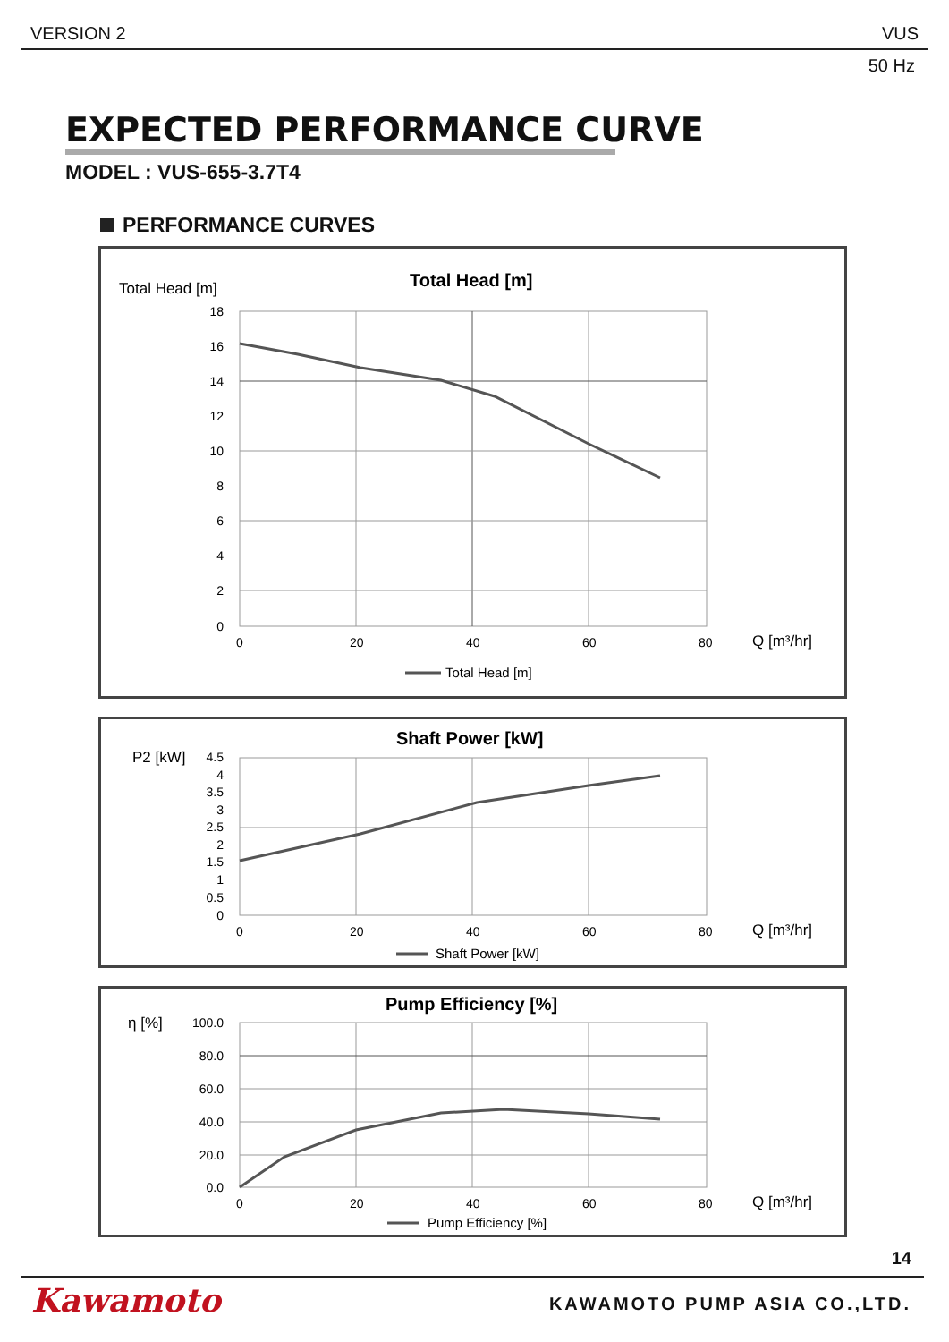VERSION 2 VUS
50 Hz
EXPECTED PERFORMANCE CURVE
MODEL : VUS-655-3.7T4
PERFORMANCE CURVES
Total Head [m]
Total Head [m]
18
16
14
12
10
8
6
4
2
0
0
20
40
60
80
Q [m³/hr]
Total Head [m]
P2 [kW]
Shaft Power [kW]
4.5
4
3.5
3
2.5
2
1.5
1
0.5
0
0
20
40
60
80
Q [m³/hr]
Shaft Power [kW]
η [%]
Pump Efficiency [%]
100.0
80.0
60.0
40.0
20.0
0.0
0
20
40
60
80
Q [m³/hr]
Pump Efficiency [%]
14
Kawamoto KAWAMOTO PUMP ASIA CO.,LTD.